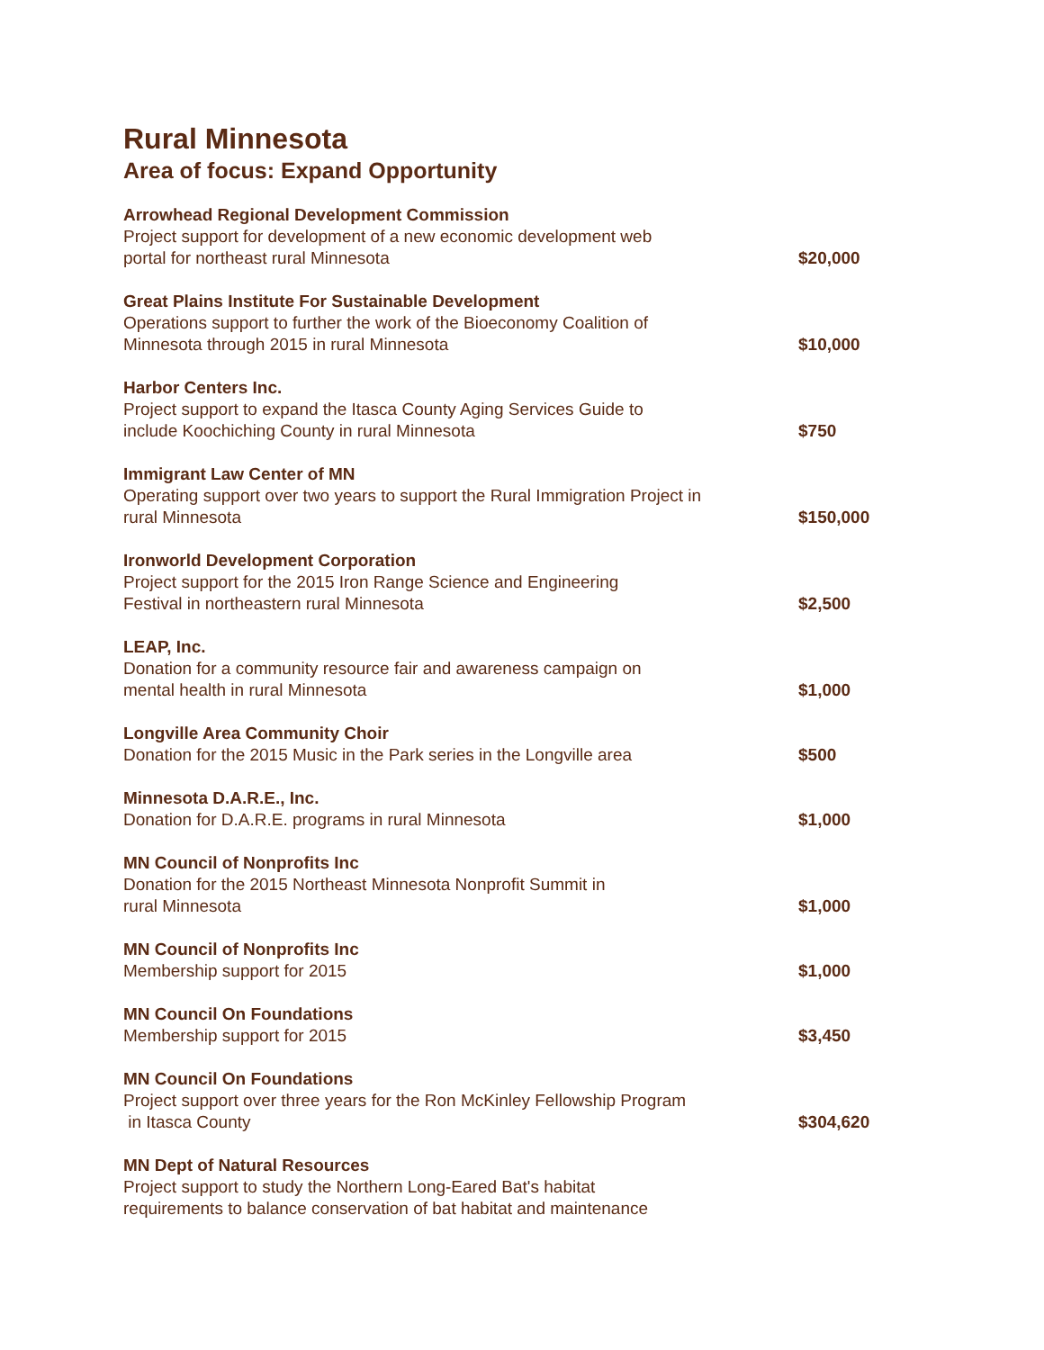Rural Minnesota
Area of focus: Expand Opportunity
| Arrowhead Regional Development Commission Project support for development of a new economic development web portal for northeast rural Minnesota | $20,000 |
| Great Plains Institute For Sustainable Development Operations support to further the work of the Bioeconomy Coalition of Minnesota through 2015 in rural Minnesota | $10,000 |
| Harbor Centers Inc. Project support to expand the Itasca County Aging Services Guide to include Koochiching County in rural Minnesota | $750 |
| Immigrant Law Center of MN Operating support over two years to support the Rural Immigration Project in rural Minnesota | $150,000 |
| Ironworld Development Corporation Project support for the 2015 Iron Range Science and Engineering Festival in northeastern rural Minnesota | $2,500 |
| LEAP, Inc. Donation for a community resource fair and awareness campaign on mental health in rural Minnesota | $1,000 |
| Longville Area Community Choir Donation for the 2015 Music in the Park series in the Longville area | $500 |
| Minnesota D.A.R.E., Inc. Donation for D.A.R.E. programs in rural Minnesota | $1,000 |
| MN Council of Nonprofits Inc Donation for the 2015 Northeast Minnesota Nonprofit Summit in rural Minnesota | $1,000 |
| MN Council of Nonprofits Inc Membership support for 2015 | $1,000 |
| MN Council On Foundations Membership support for 2015 | $3,450 |
| MN Council On Foundations Project support over three years for the Ron McKinley Fellowship Program in Itasca County | $304,620 |
| MN Dept of Natural Resources Project support to study the Northern Long-Eared Bat's habitat requirements to balance conservation of bat habitat and maintenance | |